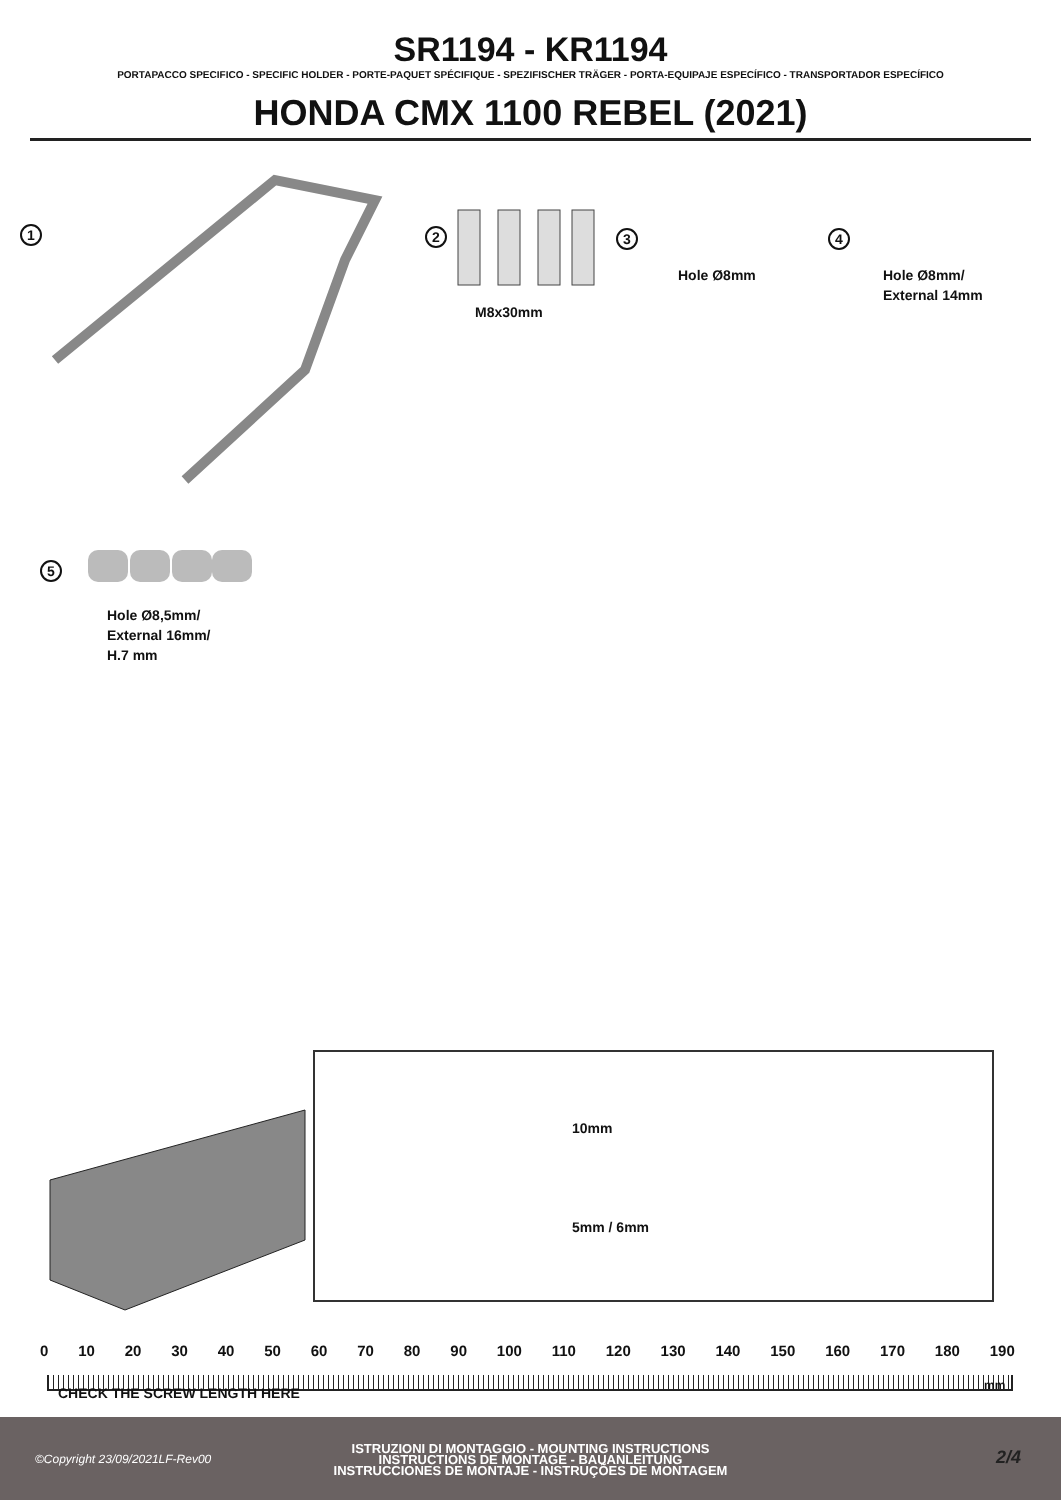SR1194 - KR1194
PORTAPACCO SPECIFICO - SPECIFIC HOLDER - PORTE-PAQUET SPÉCIFIQUE - SPEZIFISCHER TRÄGER - PORTA-EQUIPAJE ESPECÍFICO - TRANSPORTADOR ESPECÍFICO
HONDA CMX 1100 REBEL (2021)
1 2
M8x30mm
3
Hole Ø8mm
4
Hole Ø8mm/
External 14mm
5
Hole Ø8,5mm/
External 16mm/
H.7 mm
10mm
5mm / 6mm
0 10 20 30 40 50 60 70 80 90 100 110 120 130 140 150 160 170 180 190
CHECK THE SCREW LENGTH HERE
mm
ISTRUZIONI DI MONTAGGIO - MOUNTING INSTRUCTIONS
INSTRUCTIONS DE MONTAGE - BAUANLEITUNG
INSTRUCCIONES DE MONTAJE - INSTRUÇÕES DE MONTAGEM
©Copyright 23/09/2021LF-Rev00 2/4